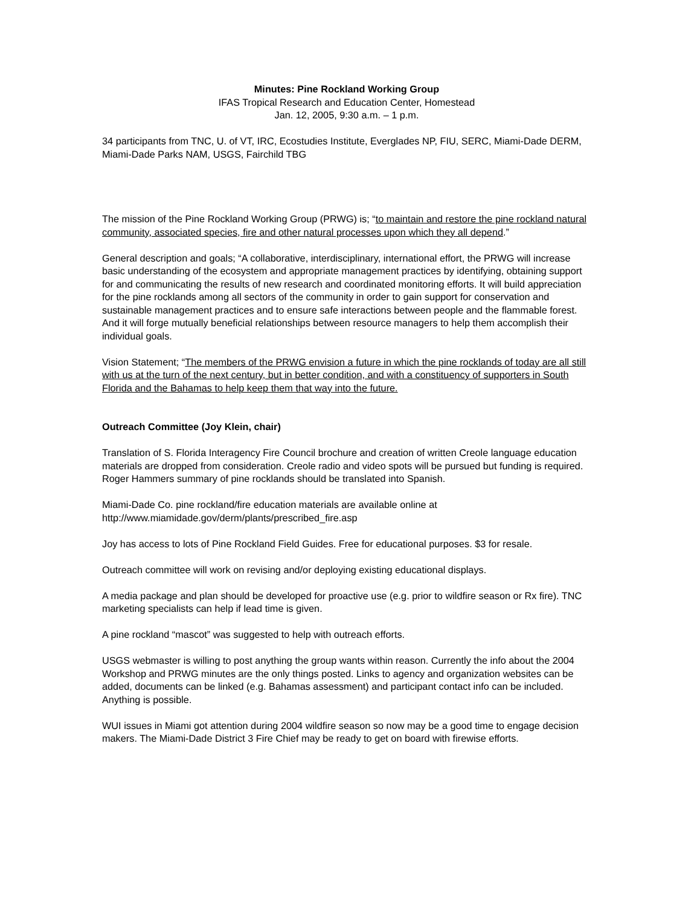Minutes: Pine Rockland Working Group
IFAS Tropical Research and Education Center, Homestead
Jan. 12, 2005, 9:30 a.m. – 1 p.m.
34 participants from TNC, U. of VT, IRC, Ecostudies Institute, Everglades NP, FIU, SERC, Miami-Dade DERM, Miami-Dade Parks NAM, USGS, Fairchild TBG
The mission of the Pine Rockland Working Group (PRWG) is; “to maintain and restore the pine rockland natural community, associated species, fire and other natural processes upon which they all depend.”
General description and goals; “A collaborative, interdisciplinary, international effort, the PRWG will increase basic understanding of the ecosystem and appropriate management practices by identifying, obtaining support for and communicating the results of new research and coordinated monitoring efforts. It will build appreciation for the pine rocklands among all sectors of the community in order to gain support for conservation and sustainable management practices and to ensure safe interactions between people and the flammable forest. And it will forge mutually beneficial relationships between resource managers to help them accomplish their individual goals.
Vision Statement; “The members of the PRWG envision a future in which the pine rocklands of today are all still with us at the turn of the next century, but in better condition, and with a constituency of supporters in South Florida and the Bahamas to help keep them that way into the future.
Outreach Committee (Joy Klein, chair)
Translation of S. Florida Interagency Fire Council brochure and creation of written Creole language education materials are dropped from consideration. Creole radio and video spots will be pursued but funding is required. Roger Hammers summary of pine rocklands should be translated into Spanish.
Miami-Dade Co. pine rockland/fire education materials are available online at
http://www.miamidade.gov/derm/plants/prescribed_fire.asp
Joy has access to lots of Pine Rockland Field Guides. Free for educational purposes. $3 for resale.
Outreach committee will work on revising and/or deploying existing educational displays.
A media package and plan should be developed for proactive use (e.g. prior to wildfire season or Rx fire). TNC marketing specialists can help if lead time is given.
A pine rockland “mascot” was suggested to help with outreach efforts.
USGS webmaster is willing to post anything the group wants within reason. Currently the info about the 2004 Workshop and PRWG minutes are the only things posted. Links to agency and organization websites can be added, documents can be linked (e.g. Bahamas assessment) and participant contact info can be included. Anything is possible.
WUI issues in Miami got attention during 2004 wildfire season so now may be a good time to engage decision makers. The Miami-Dade District 3 Fire Chief may be ready to get on board with firewise efforts.